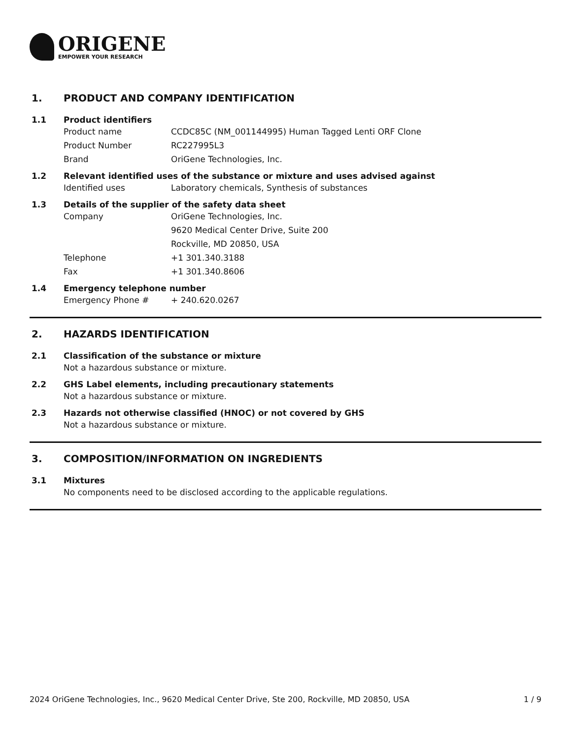ORIGENE
EMPOWER YOUR RESEARCH
1. PRODUCT AND COMPANY IDENTIFICATION
1.1 Product identifiers
Product name CCDC85C (NM_001144995) Human Tagged Lenti ORF Clone
Product Number RC227995L3
Brand OriGene Technologies, Inc.
1.2 Relevant identified uses of the substance or mixture and uses advised against
Identified uses Laboratory chemicals, Synthesis of substances
1.3 Details of the supplier of the safety data sheet
Company OriGene Technologies, Inc.
9620 Medical Center Drive, Suite 200
Rockville, MD 20850, USA
Telephone +1 301.340.3188
Fax +1 301.340.8606
1.4 Emergency telephone number
Emergency Phone # + 240.620.0267
2. HAZARDS IDENTIFICATION
2.1 Classification of the substance or mixture
Not a hazardous substance or mixture.
2.2 GHS Label elements, including precautionary statements
Not a hazardous substance or mixture.
2.3 Hazards not otherwise classified (HNOC) or not covered by GHS
Not a hazardous substance or mixture.
3. COMPOSITION/INFORMATION ON INGREDIENTS
3.1 Mixtures
No components need to be disclosed according to the applicable regulations.
2024 OriGene Technologies, Inc., 9620 Medical Center Drive, Ste 200, Rockville, MD 20850, USA
1 / 9